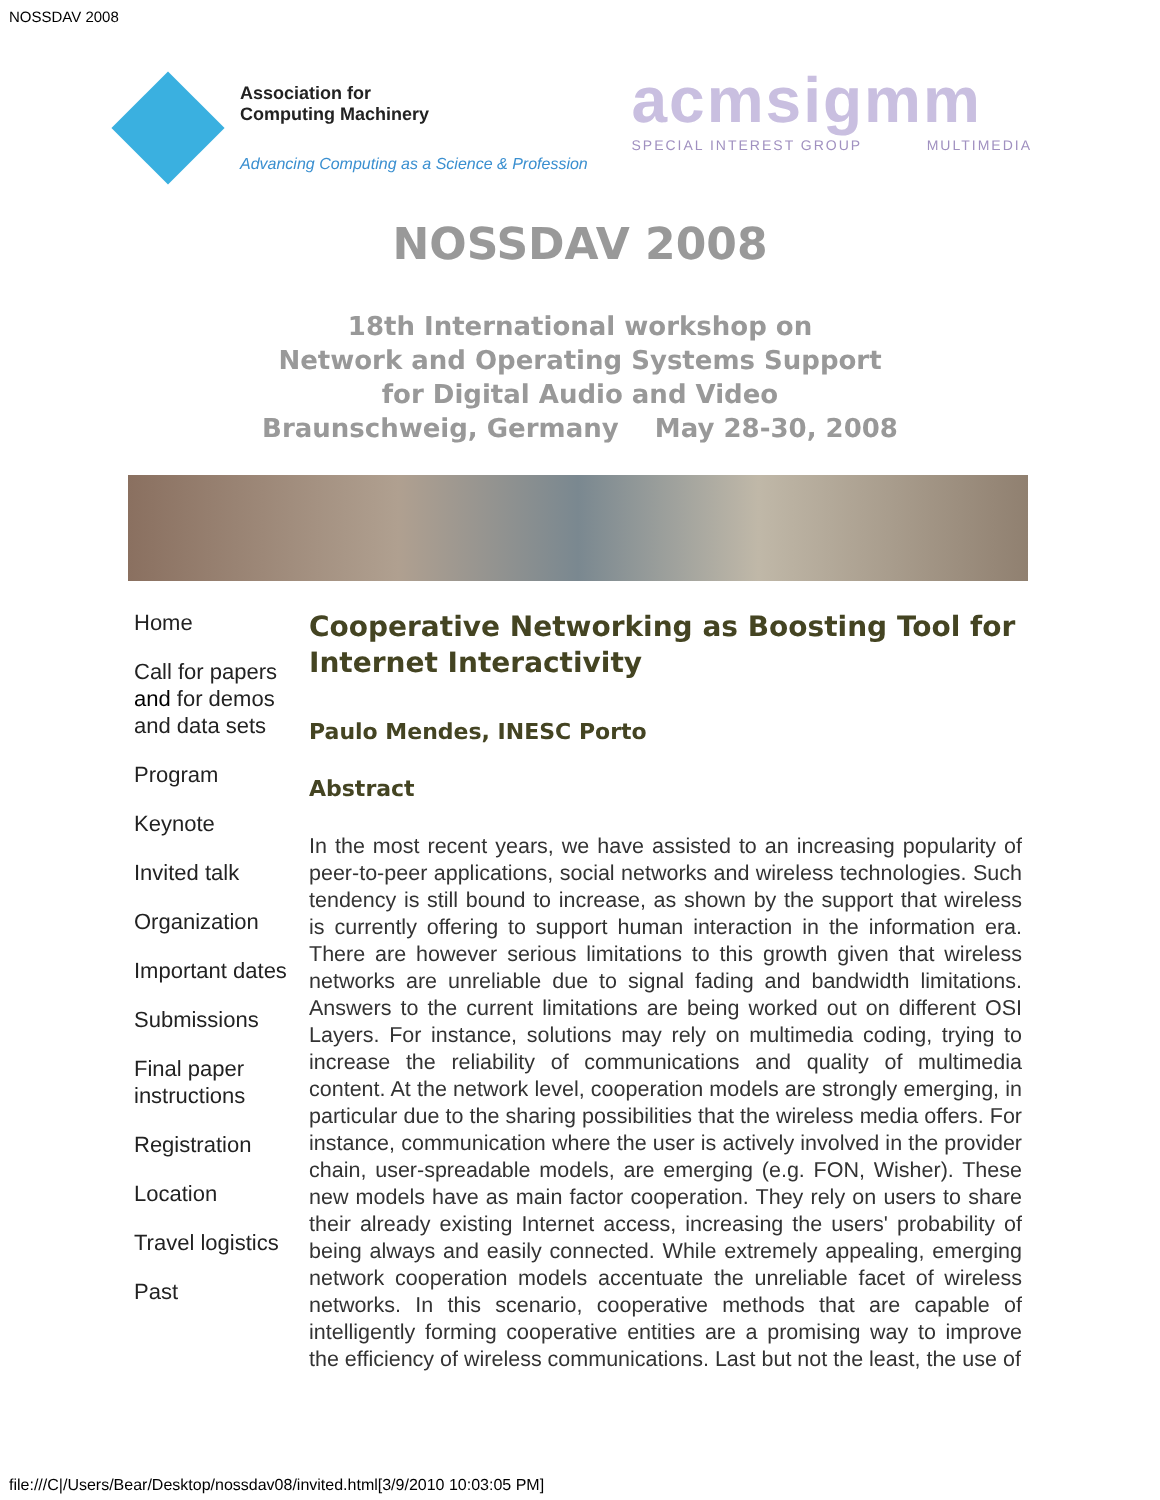NOSSDAV 2008
Association for
Computing Machinery
Advancing Computing as a Science & Profession
acmsigmm
SPECIAL INTEREST GROUP MULTIMEDIA
NOSSDAV 2008
18th International workshop on
Network and Operating Systems Support
for Digital Audio and Video
Braunschweig, Germany May 28-30, 2008
Home
Call for papers and for demos and data sets
Program
Keynote
Invited talk
Organization
Important dates
Submissions
Final paper instructions
Registration
Location
Travel logistics
Past
Cooperative Networking as Boosting Tool for Internet Interactivity
Paulo Mendes, INESC Porto
Abstract
In the most recent years, we have assisted to an increasing popularity of peer-to-peer applications, social networks and wireless technologies. Such tendency is still bound to increase, as shown by the support that wireless is currently offering to support human interaction in the information era. There are however serious limitations to this growth given that wireless networks are unreliable due to signal fading and bandwidth limitations. Answers to the current limitations are being worked out on different OSI Layers. For instance, solutions may rely on multimedia coding, trying to increase the reliability of communications and quality of multimedia content. At the network level, cooperation models are strongly emerging, in particular due to the sharing possibilities that the wireless media offers. For instance, communication where the user is actively involved in the provider chain, user-spreadable models, are emerging (e.g. FON, Wisher). These new models have as main factor cooperation. They rely on users to share their already existing Internet access, increasing the users' probability of being always and easily connected. While extremely appealing, emerging network cooperation models accentuate the unreliable facet of wireless networks. In this scenario, cooperative methods that are capable of intelligently forming cooperative entities are a promising way to improve the efficiency of wireless communications. Last but not the least, the use of
file:///C|/Users/Bear/Desktop/nossdav08/invited.html[3/9/2010 10:03:05 PM]